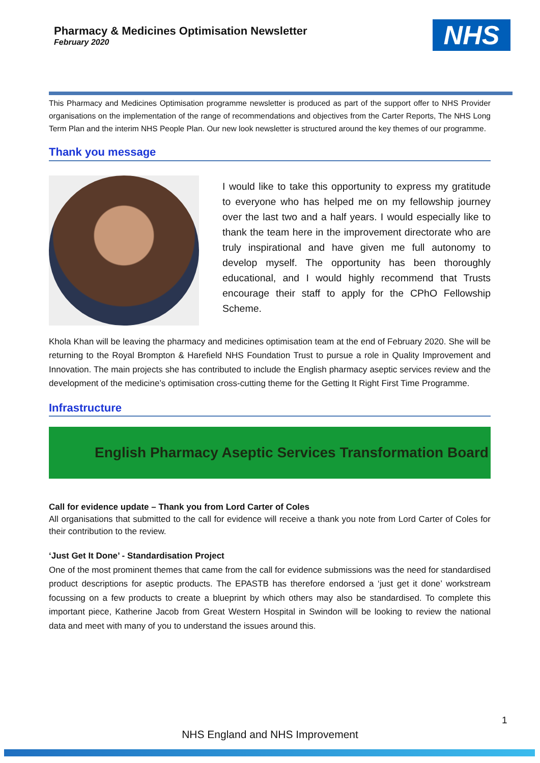Pharmacy & Medicines Optimisation Newsletter
February 2020
NHS
This Pharmacy and Medicines Optimisation programme newsletter is produced as part of the support offer to NHS Provider organisations on the implementation of the range of recommendations and objectives from the Carter Reports, The NHS Long Term Plan and the interim NHS People Plan. Our new look newsletter is structured around the key themes of our programme.
Thank you message
I would like to take this opportunity to express my gratitude to everyone who has helped me on my fellowship journey over the last two and a half years. I would especially like to thank the team here in the improvement directorate who are truly inspirational and have given me full autonomy to develop myself. The opportunity has been thoroughly educational, and I would highly recommend that Trusts encourage their staff to apply for the CPhO Fellowship Scheme.
Khola Khan will be leaving the pharmacy and medicines optimisation team at the end of February 2020. She will be returning to the Royal Brompton & Harefield NHS Foundation Trust to pursue a role in Quality Improvement and Innovation. The main projects she has contributed to include the English pharmacy aseptic services review and the development of the medicine’s optimisation cross-cutting theme for the Getting It Right First Time Programme.
Infrastructure
English Pharmacy Aseptic Services Transformation Board
Call for evidence update – Thank you from Lord Carter of Coles
All organisations that submitted to the call for evidence will receive a thank you note from Lord Carter of Coles for their contribution to the review.
‘Just Get It Done’ - Standardisation Project
One of the most prominent themes that came from the call for evidence submissions was the need for standardised product descriptions for aseptic products. The EPASTB has therefore endorsed a ‘just get it done’ workstream focussing on a few products to create a blueprint by which others may also be standardised. To complete this important piece, Katherine Jacob from Great Western Hospital in Swindon will be looking to review the national data and meet with many of you to understand the issues around this.
1
NHS England and NHS Improvement